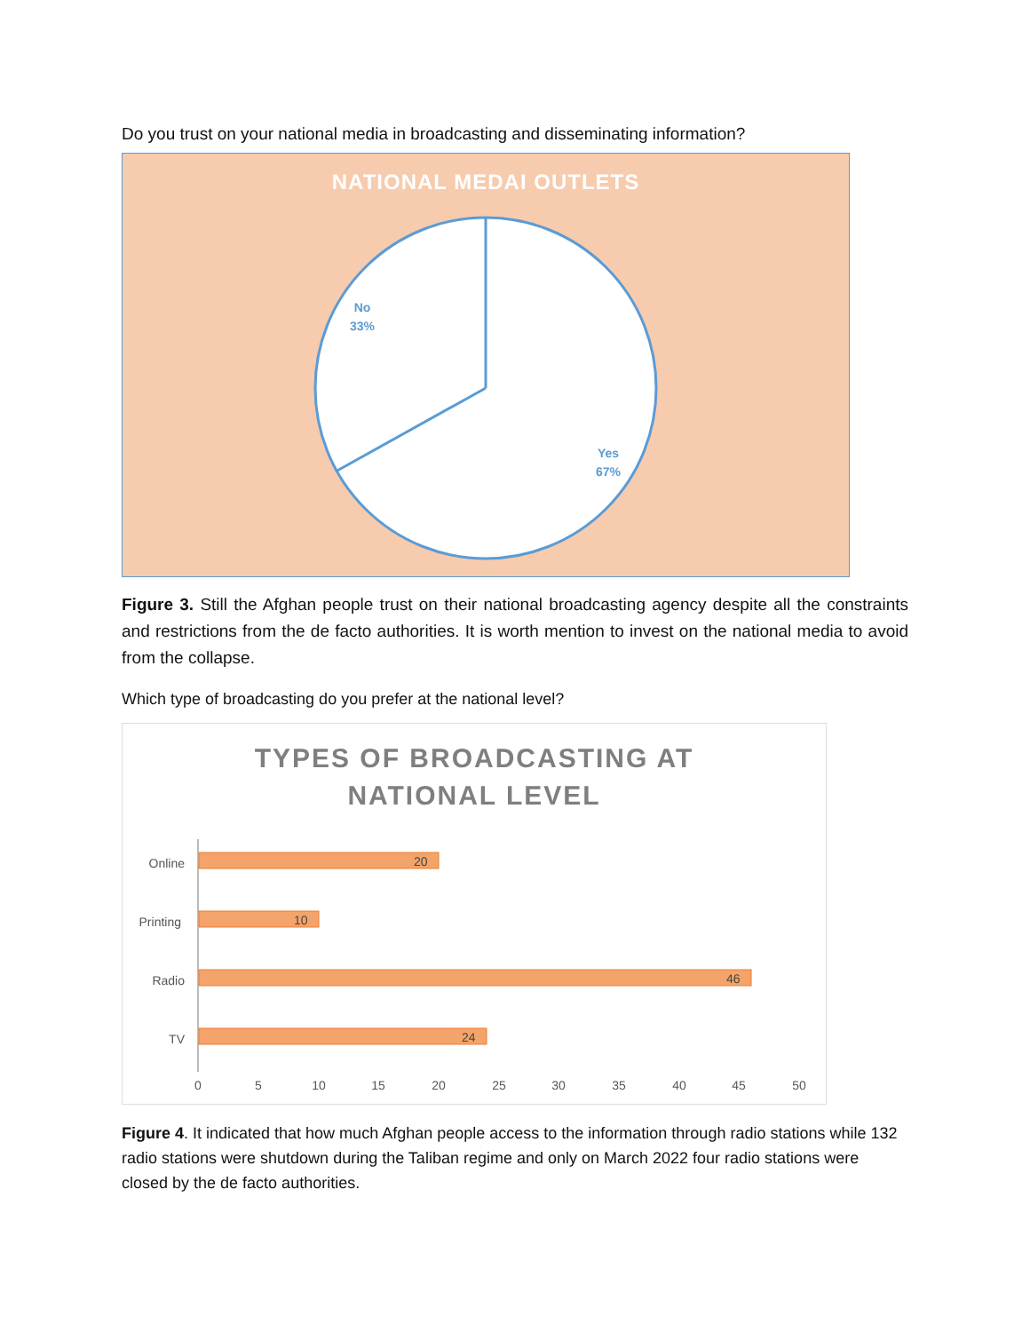Do you trust on your national media in broadcasting and disseminating information?
NATIONAL MEDAI OUTLETS
No
33%
Yes
67%
Figure 3. Still the Afghan people trust on their national broadcasting agency despite all the constraints and restrictions from the de facto authorities. It is worth mention to invest on the national media to avoid from the collapse.
Which type of broadcasting do you prefer at the national level?
TYPES OF BROADCASTING AT
NATIONAL LEVEL
Online
Printing
Radio
TV
20
10
46
24
0
5
10
15
20
25
30
35
40
45
50
Figure 4. It indicated that how much Afghan people access to the information through radio stations while 132 radio stations were shutdown during the Taliban regime and only on March 2022 four radio stations were closed by the de facto authorities.